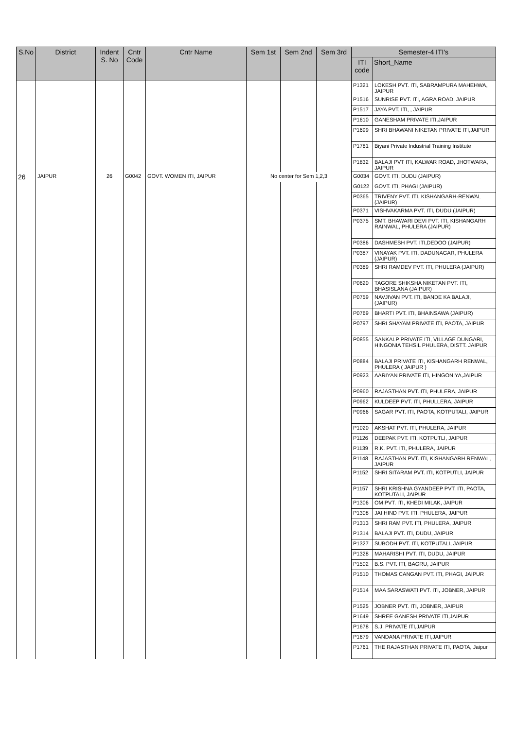| S.No | District | Indent S. No | Cntr Code | Cntr Name | Sem 1st | Sem 2nd | Sem 3rd | Semester-4 ITI's | |
| --- | --- | --- | --- | --- | --- | --- | --- | --- | --- |
| | | | | | | | | ITI code | Short_Name |
| | | | | | | | | P1321 | LOKESH PVT. ITI, SABRAMPURA MAHEHWA, JAIPUR |
| | | | | | | | | P1516 | SUNRISE PVT. ITI, AGRA ROAD, JAIPUR |
| | | | | | | | | P1517 | JAYA PVT. ITI, , JAIPUR |
| | | | | | | | | P1610 | GANESHAM PRIVATE ITI,JAIPUR |
| | | | | | | | | P1699 | SHRI BHAWANI NIKETAN PRIVATE ITI,JAIPUR |
| | | | | | | | | P1781 | Biyani Private Industrial Training Institute |
| | | | | | | | | P1832 | BALAJI PVT ITI, KALWAR ROAD, JHOTWARA, JAIPUR |
| 26 | JAIPUR | 26 | G0042 | GOVT. WOMEN ITI, JAIPUR | No center for Sem 1,2,3 | | | G0034 | GOVT. ITI, DUDU (JAIPUR) |
| | | | | | | | | G0122 | GOVT. ITI, PHAGI (JAIPUR) |
| | | | | | | | | P0365 | TRIVENY PVT. ITI, KISHANGARH-RENWAL (JAIPUR) |
| | | | | | | | | P0371 | VISHVAKARMA PVT. ITI, DUDU (JAIPUR) |
| | | | | | | | | P0375 | SMT. BHAWARI DEVI PVT. ITI, KISHANGARH RAINWAL, PHULERA (JAIPUR) |
| | | | | | | | | P0386 | DASHMESH PVT. ITI,DEDOO (JAIPUR) |
| | | | | | | | | P0387 | VINAYAK PVT. ITI, DADUNAGAR, PHULERA (JAIPUR) |
| | | | | | | | | P0389 | SHRI RAMDEV PVT. ITI, PHULERA (JAIPUR) |
| | | | | | | | | P0620 | TAGORE SHIKSHA NIKETAN PVT. ITI, BHASISLANA (JAIPUR) |
| | | | | | | | | P0759 | NAVJIVAN PVT. ITI, BANDE KA BALAJI, (JAIPUR) |
| | | | | | | | | P0769 | BHARTI PVT. ITI, BHAINSAWA (JAIPUR) |
| | | | | | | | | P0797 | SHRI SHAYAM PRIVATE ITI, PAOTA, JAIPUR |
| | | | | | | | | P0855 | SANKALP PRIVATE ITI, VILLAGE DUNGARI, HINGONIA TEHSIL PHULERA, DISTT. JAIPUR |
| | | | | | | | | P0884 | BALAJI PRIVATE ITI, KISHANGARH RENWAL, PHULERA ( JAIPUR ) |
| | | | | | | | | P0923 | AARIYAN PRIVATE ITI, HINGONIYA,JAIPUR |
| | | | | | | | | P0960 | RAJASTHAN PVT. ITI, PHULERA, JAIPUR |
| | | | | | | | | P0962 | KULDEEP PVT. ITI, PHULLERA, JAIPUR |
| | | | | | | | | P0966 | SAGAR PVT. ITI, PAOTA, KOTPUTALI, JAIPUR |
| | | | | | | | | P1020 | AKSHAT PVT. ITI, PHULERA, JAIPUR |
| | | | | | | | | P1126 | DEEPAK PVT. ITI, KOTPUTLI, JAIPUR |
| | | | | | | | | P1139 | R.K. PVT. ITI, PHULERA, JAIPUR |
| | | | | | | | | P1148 | RAJASTHAN PVT. ITI, KISHANGARH RENWAL, JAIPUR |
| | | | | | | | | P1152 | SHRI SITARAM PVT. ITI, KOTPUTLI, JAIPUR |
| | | | | | | | | P1157 | SHRI KRISHNA GYANDEEP PVT. ITI, PAOTA, KOTPUTALI, JAIPUR |
| | | | | | | | | P1306 | OM PVT. ITI, KHEDI MILAK, JAIPUR |
| | | | | | | | | P1308 | JAI HIND PVT. ITI, PHULERA, JAIPUR |
| | | | | | | | | P1313 | SHRI RAM PVT. ITI, PHULERA, JAIPUR |
| | | | | | | | | P1314 | BALAJI PVT. ITI, DUDU, JAIPUR |
| | | | | | | | | P1327 | SUBODH PVT. ITI, KOTPUTALI, JAIPUR |
| | | | | | | | | P1328 | MAHARISHI PVT. ITI, DUDU, JAIPUR |
| | | | | | | | | P1502 | B.S. PVT. ITI, BAGRU, JAIPUR |
| | | | | | | | | P1510 | THOMAS CANGAN PVT. ITI, PHAGI, JAIPUR |
| | | | | | | | | P1514 | MAA SARASWATI PVT. ITI, JOBNER, JAIPUR |
| | | | | | | | | P1525 | JOBNER PVT. ITI, JOBNER, JAIPUR |
| | | | | | | | | P1649 | SHREE GANESH PRIVATE ITI,JAIPUR |
| | | | | | | | | P1678 | S.J. PRIVATE ITI,JAIPUR |
| | | | | | | | | P1679 | VANDANA PRIVATE ITI,JAIPUR |
| | | | | | | | | P1761 | THE RAJASTHAN PRIVATE ITI, PAOTA, Jaipur |